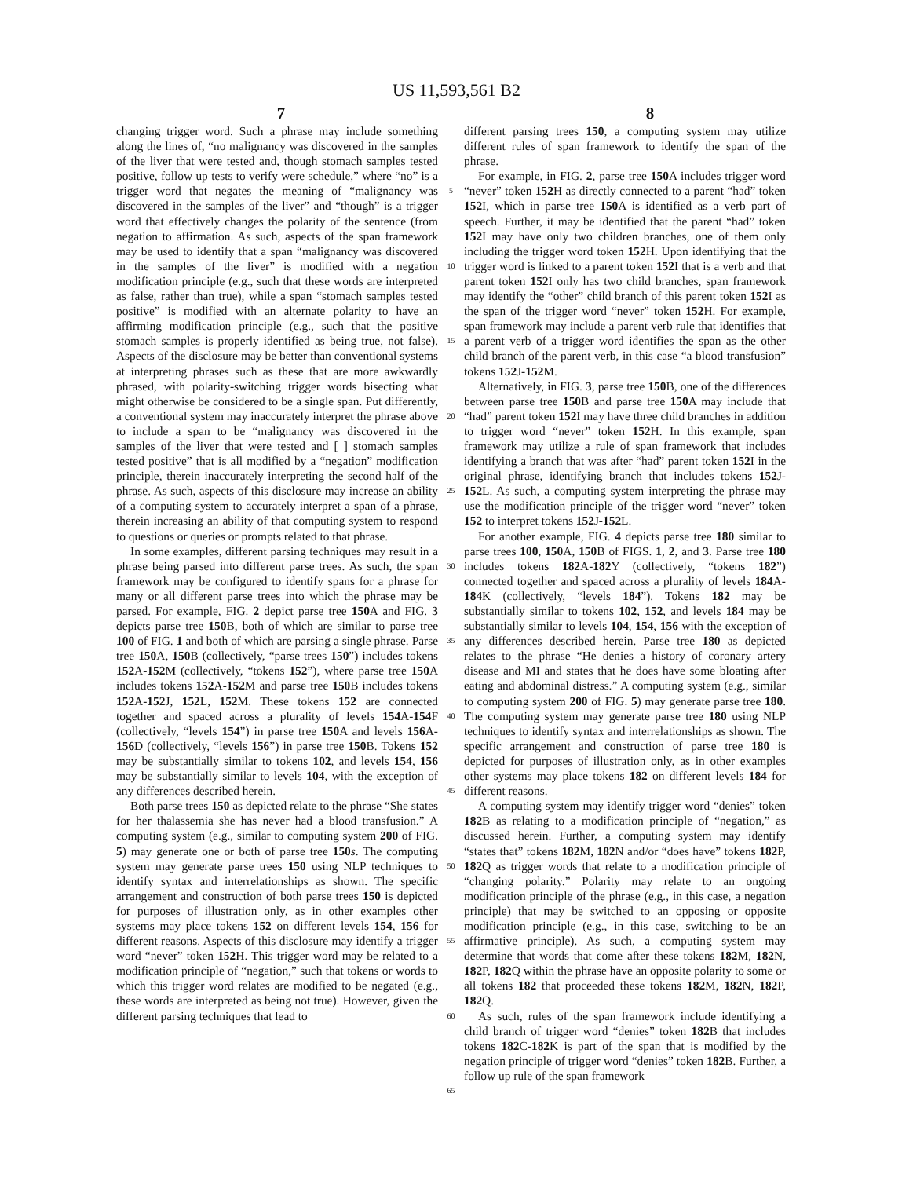US 11,593,561 B2
7 8
changing trigger word. Such a phrase may include something along the lines of, “no malignancy was discovered in the samples of the liver that were tested and, though stomach samples tested positive, follow up tests to verify were schedule,” where “no” is a trigger word that negates the meaning of “malignancy was discovered in the samples of the liver” and “though” is a trigger word that effectively changes the polarity of the sentence (from negation to affirmation. As such, aspects of the span framework may be used to identify that a span “malignancy was discovered in the samples of the liver” is modified with a negation modification principle (e.g., such that these words are interpreted as false, rather than true), while a span “stomach samples tested positive” is modified with an alternate polarity to have an affirming modification principle (e.g., such that the positive stomach samples is properly identified as being true, not false). Aspects of the disclosure may be better than conventional systems at interpreting phrases such as these that are more awkwardly phrased, with polarity-switching trigger words bisecting what might otherwise be considered to be a single span. Put differently, a conventional system may inaccurately interpret the phrase above to include a span to be “malignancy was discovered in the samples of the liver that were tested and [ ] stomach samples tested positive” that is all modified by a “negation” modification principle, therein inaccurately interpreting the second half of the phrase. As such, aspects of this disclosure may increase an ability of a computing system to accurately interpret a span of a phrase, therein increasing an ability of that computing system to respond to questions or queries or prompts related to that phrase.
In some examples, different parsing techniques may result in a phrase being parsed into different parse trees. As such, the span framework may be configured to identify spans for a phrase for many or all different parse trees into which the phrase may be parsed. For example, FIG. 2 depict parse tree 150 A and FIG. 3 depicts parse tree 150 B, both of which are similar to parse tree 100 of FIG. 1 and both of which are parsing a single phrase. Parse tree 150 A, 150 B (collectively, “parse trees 150”) includes tokens 152 A-152 M (collectively, “tokens 152”), where parse tree 150 A includes tokens 152 A-152 M and parse tree 150 B includes tokens 152 A-152 J, 152 L, 152 M. These tokens 152 are connected together and spaced across a plurality of levels 154 A-154 F (collectively, “levels 154”) in parse tree 150 A and levels 156 A-156 D (collectively, “levels 156”) in parse tree 150 B. Tokens 152 may be substantially similar to tokens 102, and levels 154, 156 may be substantially similar to levels 104, with the exception of any differences described herein.
Both parse trees 150 as depicted relate to the phrase “She states for her thalassemia she has never had a blood transfusion.” A computing system (e.g., similar to computing system 200 of FIG. 5) may generate one or both of parse tree 150 s. The computing system may generate parse trees 150 using NLP techniques to identify syntax and interrelationships as shown. The specific arrangement and construction of both parse trees 150 is depicted for purposes of illustration only, as in other examples other systems may place tokens 152 on different levels 154, 156 for different reasons. Aspects of this disclosure may identify a trigger word “never” token 152 H. This trigger word may be related to a modification principle of “negation,” such that tokens or words to which this trigger word relates are modified to be negated (e.g., these words are interpreted as being not true). However, given the different parsing techniques that lead to
5
10
15
20
25
30
35
40
45
50
55
60
65
different parsing trees 150, a computing system may utilize different rules of span framework to identify the span of the phrase.
For example, in FIG. 2, parse tree 150 A includes trigger word “never” token 152 H as directly connected to a parent “had” token 152 I, which in parse tree 150 A is identified as a verb part of speech. Further, it may be identified that the parent “had” token 152 I may have only two children branches, one of them only including the trigger word token 152 H. Upon identifying that the trigger word is linked to a parent token 152 I that is a verb and that parent token 152 I only has two child branches, span framework may identify the “other” child branch of this parent token 152 I as the span of the trigger word “never” token 152 H. For example, span framework may include a parent verb rule that identifies that a parent verb of a trigger word identifies the span as the other child branch of the parent verb, in this case “a blood transfusion” tokens 152 J-152 M.
Alternatively, in FIG. 3, parse tree 150 B, one of the differences between parse tree 150 B and parse tree 150 A may include that “had” parent token 152 I may have three child branches in addition to trigger word “never” token 152 H. In this example, span framework may utilize a rule of span framework that includes identifying a branch that was after “had” parent token 152 I in the original phrase, identifying branch that includes tokens 152 J-152 L. As such, a computing system interpreting the phrase may use the modification principle of the trigger word “never” token 152 to interpret tokens 152 J-152 L.
For another example, FIG. 4 depicts parse tree 180 similar to parse trees 100, 150 A, 150 B of FIGS. 1, 2, and 3. Parse tree 180 includes tokens 182 A-182 Y (collectively, “tokens 182”) connected together and spaced across a plurality of levels 184 A-184 K (collectively, “levels 184”). Tokens 182 may be substantially similar to tokens 102, 152, and levels 184 may be substantially similar to levels 104, 154, 156 with the exception of any differences described herein. Parse tree 180 as depicted relates to the phrase “He denies a history of coronary artery disease and MI and states that he does have some bloating after eating and abdominal distress.” A computing system (e.g., similar to computing system 200 of FIG. 5) may generate parse tree 180. The computing system may generate parse tree 180 using NLP techniques to identify syntax and interrelationships as shown. The specific arrangement and construction of parse tree 180 is depicted for purposes of illustration only, as in other examples other systems may place tokens 182 on different levels 184 for different reasons.
A computing system may identify trigger word “denies” token 182 B as relating to a modification principle of “negation,” as discussed herein. Further, a computing system may identify “states that” tokens 182 M, 182 N and/or “does have” tokens 182 P, 182 Q as trigger words that relate to a modification principle of “changing polarity.” Polarity may relate to an ongoing modification principle of the phrase (e.g., in this case, a negation principle) that may be switched to an opposing or opposite modification principle (e.g., in this case, switching to be an affirmative principle). As such, a computing system may determine that words that come after these tokens 182 M, 182 N, 182 P, 182 Q within the phrase have an opposite polarity to some or all tokens 182 that proceeded these tokens 182 M, 182 N, 182 P, 182 Q.
As such, rules of the span framework include identifying a child branch of trigger word “denies” token 182 B that includes tokens 182 C-182 K is part of the span that is modified by the negation principle of trigger word “denies” token 182 B. Further, a follow up rule of the span framework